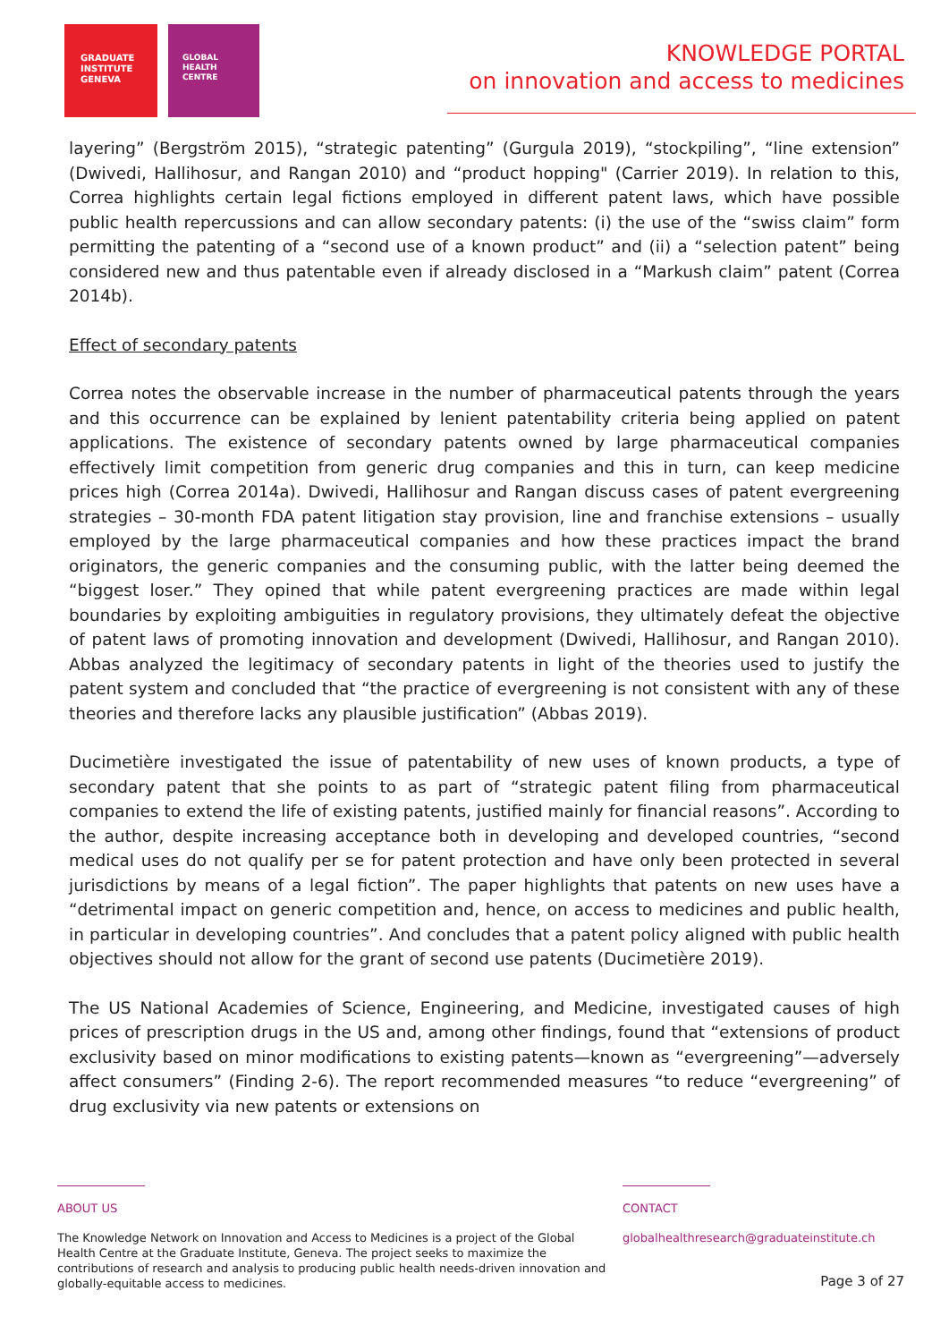GRADUATE
INSTITUTE
GENEVA
GLOBAL
HEALTH
CENTRE
KNOWLEDGE PORTAL
on innovation and access to medicines
layering” (Bergström 2015), “strategic patenting” (Gurgula 2019), “stockpiling”, “line extension” (Dwivedi, Hallihosur, and Rangan 2010) and “product hopping" (Carrier 2019). In relation to this, Correa highlights certain legal fictions employed in different patent laws, which have possible public health repercussions and can allow secondary patents: (i) the use of the “swiss claim” form permitting the patenting of a “second use of a known product” and (ii) a “selection patent” being considered new and thus patentable even if already disclosed in a “Markush claim” patent (Correa 2014b).
Effect of secondary patents
Correa notes the observable increase in the number of pharmaceutical patents through the years and this occurrence can be explained by lenient patentability criteria being applied on patent applications. The existence of secondary patents owned by large pharmaceutical companies effectively limit competition from generic drug companies and this in turn, can keep medicine prices high (Correa 2014a). Dwivedi, Hallihosur and Rangan discuss cases of patent evergreening strategies – 30-month FDA patent litigation stay provision, line and franchise extensions – usually employed by the large pharmaceutical companies and how these practices impact the brand originators, the generic companies and the consuming public, with the latter being deemed the “biggest loser.” They opined that while patent evergreening practices are made within legal boundaries by exploiting ambiguities in regulatory provisions, they ultimately defeat the objective of patent laws of promoting innovation and development (Dwivedi, Hallihosur, and Rangan 2010). Abbas analyzed the legitimacy of secondary patents in light of the theories used to justify the patent system and concluded that “the practice of evergreening is not consistent with any of these theories and therefore lacks any plausible justification” (Abbas 2019).
Ducimetière investigated the issue of patentability of new uses of known products, a type of secondary patent that she points to as part of “strategic patent filing from pharmaceutical companies to extend the life of existing patents, justified mainly for financial reasons”. According to the author, despite increasing acceptance both in developing and developed countries, “second medical uses do not qualify per se for patent protection and have only been protected in several jurisdictions by means of a legal fiction”. The paper highlights that patents on new uses have a “detrimental impact on generic competition and, hence, on access to medicines and public health, in particular in developing countries”. And concludes that a patent policy aligned with public health objectives should not allow for the grant of second use patents (Ducimetière 2019).
The US National Academies of Science, Engineering, and Medicine, investigated causes of high prices of prescription drugs in the US and, among other findings, found that “extensions of product exclusivity based on minor modifications to existing patents—known as “evergreening”—adversely affect consumers” (Finding 2-6). The report recommended measures “to reduce “evergreening” of drug exclusivity via new patents or extensions on
ABOUT US
The Knowledge Network on Innovation and Access to Medicines is a project of the Global Health Centre at the Graduate Institute, Geneva. The project seeks to maximize the contributions of research and analysis to producing public health needs-driven innovation and globally-equitable access to medicines.
CONTACT
globalhealthresearch@graduateinstitute.ch
Page 3 of 27